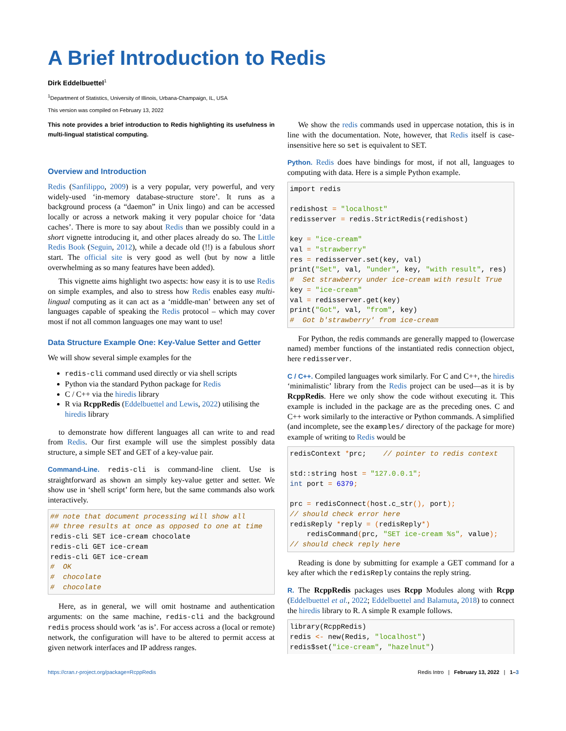A Brief Introduction to Redis
Dirk Eddelbuettel<sup>1</sup>
<sup>1</sup> Department of Statistics, University of Illinois, Urbana-Champaign, IL, USA
This version was compiled on February 13, 2022
This note provides a brief introduction to Redis highlighting its usefulness in multi-lingual statistical computing.
Overview and Introduction
Redis (Sanfilippo, 2009) is a very popular, very powerful, and very widely-used ‘in-memory database-structure store’. It runs as a background process (a “daemon” in Unix lingo) and can be accessed locally or across a network making it very popular choice for ‘data caches’. There is more to say about Redis than we possibly could in a short vignette introducing it, and other places already do so. The Little Redis Book (Seguin, 2012), while a decade old (!!) is a fabulous short start. The official site is very good as well (but by now a little overwhelming as so many features have been added).
This vignette aims highlight two aspects: how easy it is to use Redis on simple examples, and also to stress how Redis enables easy multi-lingual computing as it can act as a ‘middle-man’ between any set of languages capable of speaking the Redis protocol – which may cover most if not all common languages one may want to use!
Data Structure Example One: Key-Value Setter and Getter
We will show several simple examples for the
redis-cli command used directly or via shell scripts
Python via the standard Python package for Redis
C / C++ via the hiredis library
R via RcppRedis (Eddelbuettel and Lewis, 2022) utilising the hiredis library
to demonstrate how different languages all can write to and read from Redis. Our first example will use the simplest possibly data structure, a simple SET and GET of a key-value pair.
Command-Line. redis-cli is command-line client. Use is straightforward as shown an simply key-value getter and setter. We show use in ‘shell script’ form here, but the same commands also work interactively.
## note that document processing will show all
## three results at once as opposed to one at time
redis-cli SET ice-cream chocolate
redis-cli GET ice-cream
redis-cli GET ice-cream
#  OK
#  chocolate
#  chocolate
Here, as in general, we will omit hostname and authentication arguments: on the same machine, redis-cli and the background redis process should work ‘as is’. For access across a (local or remote) network, the configuration will have to be altered to permit access at given network interfaces and IP address ranges.
We show the redis commands used in uppercase notation, this is in line with the documentation. Note, however, that Redis itself is case-insensitive here so set is equivalent to SET.
Python. Redis does have bindings for most, if not all, languages to computing with data. Here is a simple Python example.
import redis

redishost = "localhost"
redisserver = redis.StrictRedis(redishost)

key = "ice-cream"
val = "strawberry"
res = redisserver.set(key, val)
print("Set", val, "under", key, "with result", res)
#  Set strawberry under ice-cream with result True
key = "ice-cream"
val = redisserver.get(key)
print("Got", val, "from", key)
#  Got b'strawberry' from ice-cream
For Python, the redis commands are generally mapped to (lowercase named) member functions of the instantiated redis connection object, here redisserver.
C / C++. Compiled languages work similarly. For C and C++, the hiredis ‘minimalistic’ library from the Redis project can be used—as it is by RcppRedis. Here we only show the code without executing it. This example is included in the package are as the preceding ones. C and C++ work similarly to the interactive or Python commands. A simplified (and incomplete, see the examples/ directory of the package for more) example of writing to Redis would be
redisContext *prc;    // pointer to redis context

std::string host = "127.0.0.1";
int port = 6379;

prc = redisConnect(host.c_str(), port);
// should check error here
redisReply *reply = (redisReply*)
    redisCommand(prc, "SET ice-cream %s", value);
// should check reply here
Reading is done by submitting for example a GET command for a key after which the redisReply contains the reply string.
R. The RcppRedis packages uses Rcpp Modules along with Rcpp (Eddelbuettel et al., 2022; Eddelbuettel and Balamuta, 2018) to connect the hiredis library to R. A simple R example follows.
library(RcppRedis)
redis <- new(Redis, "localhost")
redis$set("ice-cream", "hazelnut")
https://cran.r-project.org/package=RcppRedis Redis Intro | February 13, 2022 | 1–3